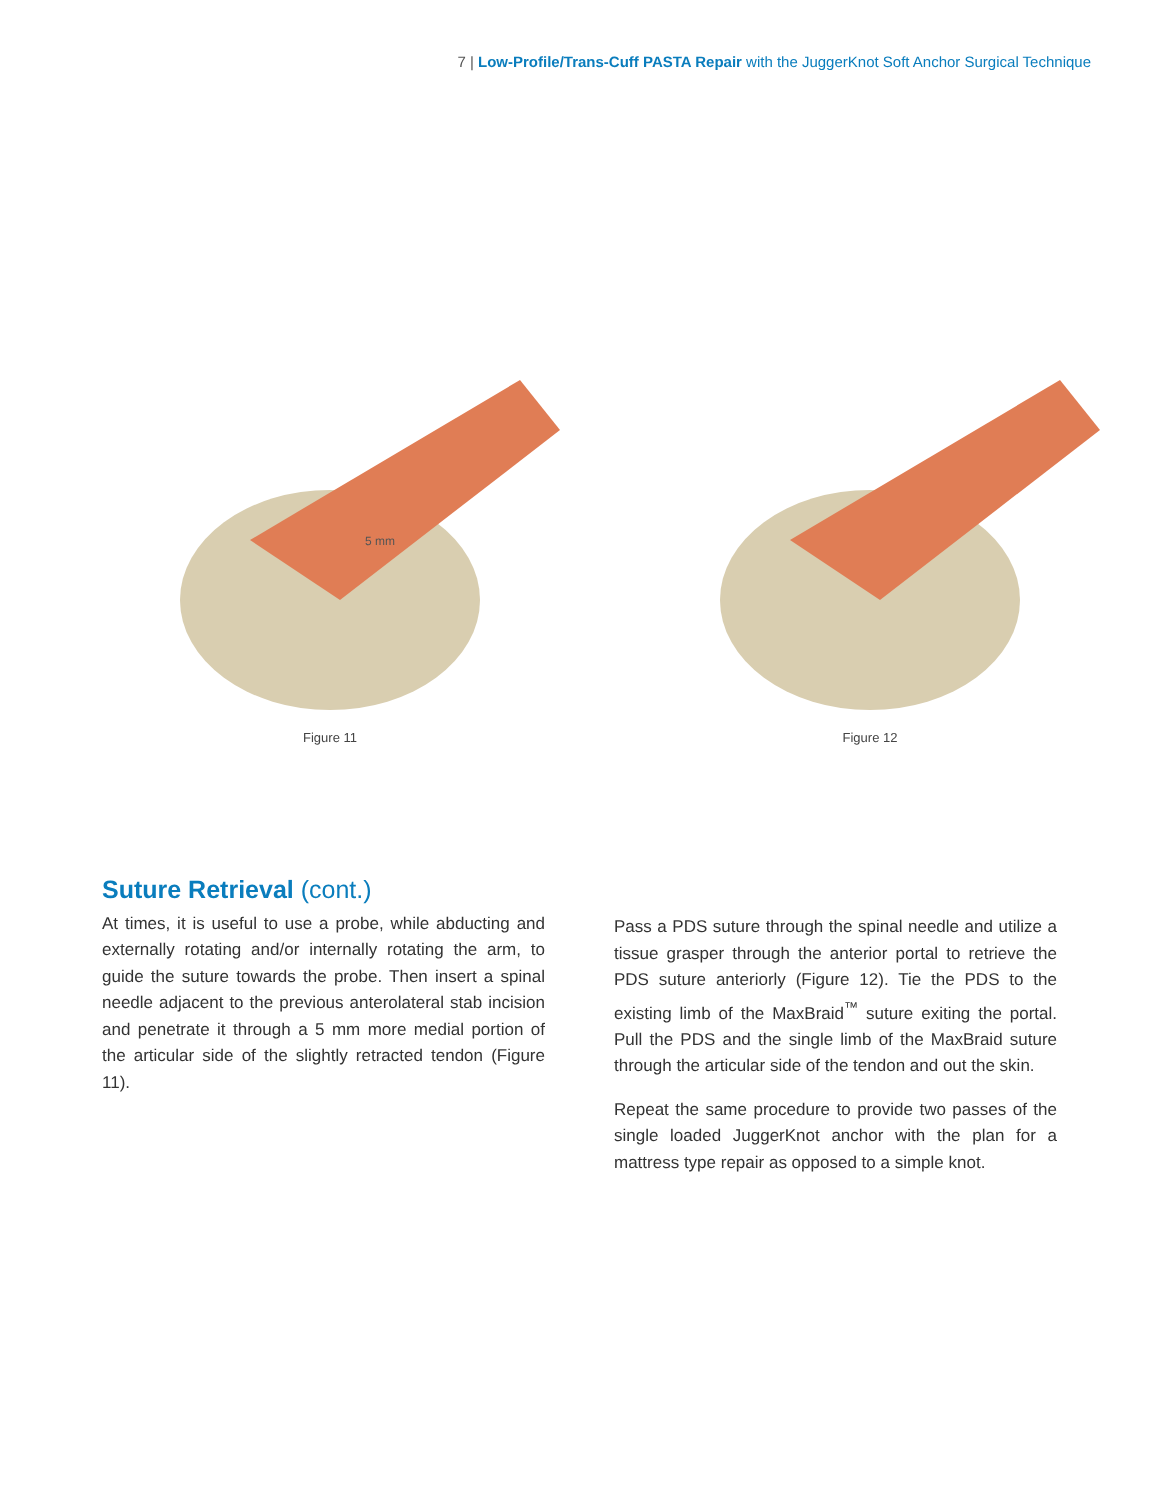7 | Low-Profile/Trans-Cuff PASTA Repair with the JuggerKnot Soft Anchor Surgical Technique
5 mm
Figure 11
Figure 12
Suture Retrieval (cont.)
At times, it is useful to use a probe, while abducting and externally rotating and/or internally rotating the arm, to guide the suture towards the probe. Then insert a spinal needle adjacent to the previous anterolateral stab incision and penetrate it through a 5 mm more medial portion of the articular side of the slightly retracted tendon (Figure 11).
Pass a PDS suture through the spinal needle and utilize a tissue grasper through the anterior portal to retrieve the PDS suture anteriorly (Figure 12). Tie the PDS to the existing limb of the MaxBraid<sup>™</sup> suture exiting the portal. Pull the PDS and the single limb of the MaxBraid suture through the articular side of the tendon and out the skin.
Repeat the same procedure to provide two passes of the single loaded JuggerKnot anchor with the plan for a mattress type repair as opposed to a simple knot.